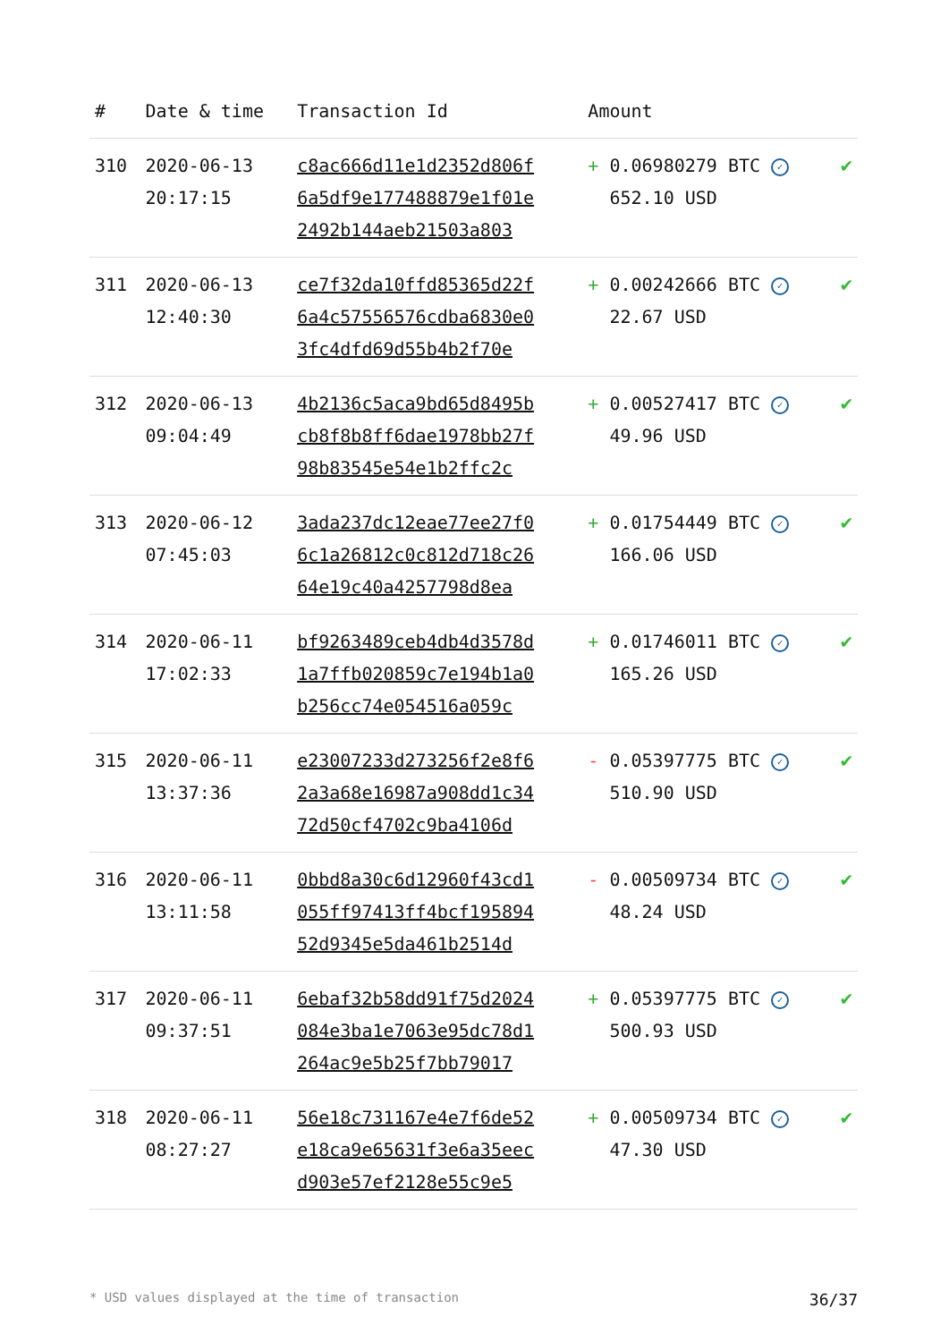| # | Date & time | Transaction Id | Amount | |
| --- | --- | --- | --- | --- |
| 310 | 2020-06-13 20:17:15 | c8ac666d11e1d2352d806f 6a5df9e177488879e1f01e 2492b144aeb21503a803 | + 0.06980279 BTC ✓ 652.10 USD | ✔ |
| 311 | 2020-06-13 12:40:30 | ce7f32da10ffd85365d22f 6a4c57556576cdba6830e0 3fc4dfd69d55b4b2f70e | + 0.00242666 BTC ✓ 22.67 USD | ✔ |
| 312 | 2020-06-13 09:04:49 | 4b2136c5aca9bd65d8495b cb8f8b8ff6dae1978bb27f 98b83545e54e1b2ffc2c | + 0.00527417 BTC ✓ 49.96 USD | ✔ |
| 313 | 2020-06-12 07:45:03 | 3ada237dc12eae77ee27f0 6c1a26812c0c812d718c26 64e19c40a4257798d8ea | + 0.01754449 BTC ✓ 166.06 USD | ✔ |
| 314 | 2020-06-11 17:02:33 | bf9263489ceb4db4d3578d 1a7ffb020859c7e194b1a0 b256cc74e054516a059c | + 0.01746011 BTC ✓ 165.26 USD | ✔ |
| 315 | 2020-06-11 13:37:36 | e23007233d273256f2e8f6 2a3a68e16987a908dd1c34 72d50cf4702c9ba4106d | - 0.05397775 BTC ✓ 510.90 USD | ✔ |
| 316 | 2020-06-11 13:11:58 | 0bbd8a30c6d12960f43cd1 055ff97413ff4bcf195894 52d9345e5da461b2514d | - 0.00509734 BTC ✓ 48.24 USD | ✔ |
| 317 | 2020-06-11 09:37:51 | 6ebaf32b58dd91f75d2024 084e3ba1e7063e95dc78d1 264ac9e5b25f7bb79017 | + 0.05397775 BTC ✓ 500.93 USD | ✔ |
| 318 | 2020-06-11 08:27:27 | 56e18c731167e4e7f6de52 e18ca9e65631f3e6a35eec d903e57ef2128e55c9e5 | + 0.00509734 BTC ✓ 47.30 USD | ✔ |
* USD values displayed at the time of transaction 36/37